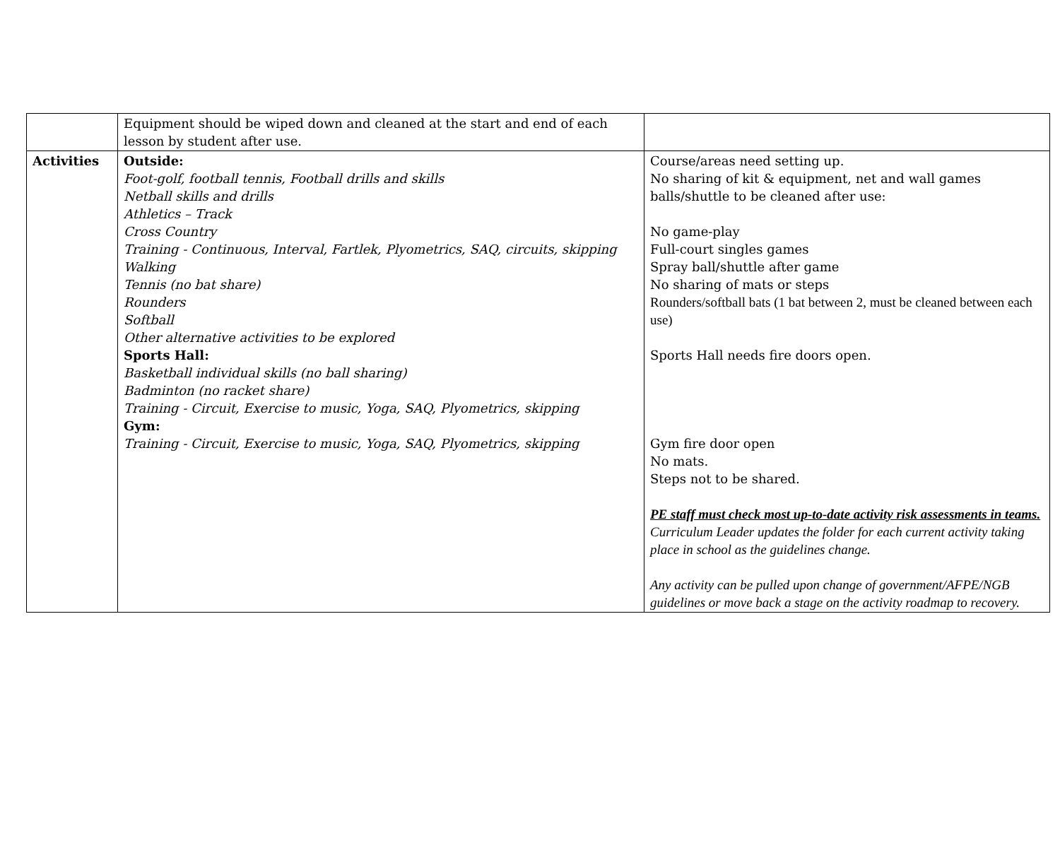| | Equipment should be wiped down and cleaned at the start and end of each lesson by student after use. | |
| Activities | Outside: Foot-golf, football tennis, Football drills and skills Netball skills and drills Athletics – Track Cross Country Training - Continuous, Interval, Fartlek, Plyometrics, SAQ, circuits, skipping Walking Tennis (no bat share) Rounders Softball Other alternative activities to be explored Sports Hall: Basketball individual skills (no ball sharing) Badminton (no racket share) Training - Circuit, Exercise to music, Yoga, SAQ, Plyometrics, skipping Gym: Training - Circuit, Exercise to music, Yoga, SAQ, Plyometrics, skipping | Course/areas need setting up. No sharing of kit & equipment, net and wall games balls/shuttle to be cleaned after use: No game-play Full-court singles games Spray ball/shuttle after game No sharing of mats or steps Rounders/softball bats (1 bat between 2, must be cleaned between each use) Sports Hall needs fire doors open. Gym fire door open No mats. Steps not to be shared. PE staff must check most up-to-date activity risk assessments in teams. Curriculum Leader updates the folder for each current activity taking place in school as the guidelines change. Any activity can be pulled upon change of government/AFPE/NGB guidelines or move back a stage on the activity roadmap to recovery. |